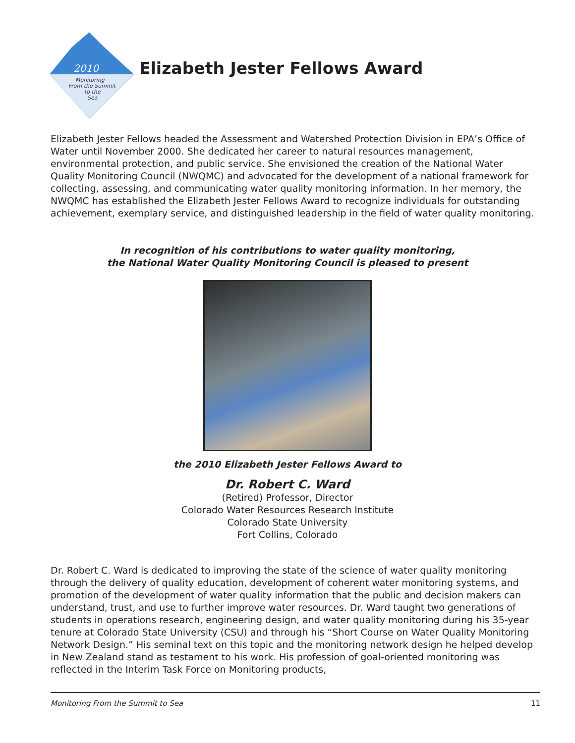2010
Monitoring
From the Summit
to the
Sea
Elizabeth Jester Fellows Award
Elizabeth Jester Fellows headed the Assessment and Watershed Protection Division in EPA’s Office of Water until November 2000. She dedicated her career to natural resources management, environmental protection, and public service. She envisioned the creation of the National Water Quality Monitoring Council (NWQMC) and advocated for the development of a national framework for collecting, assessing, and communicating water quality monitoring information. In her memory, the NWQMC has established the Elizabeth Jester Fellows Award to recognize individuals for outstanding achievement, exemplary service, and distinguished leadership in the field of water quality monitoring.
In recognition of his contributions to water quality monitoring,
the National Water Quality Monitoring Council is pleased to present
the 2010 Elizabeth Jester Fellows Award to
Dr. Robert C. Ward
(Retired) Professor, Director
Colorado Water Resources Research Institute
Colorado State University
Fort Collins, Colorado
Dr. Robert C. Ward is dedicated to improving the state of the science of water quality monitoring through the delivery of quality education, development of coherent water monitoring systems, and promotion of the development of water quality information that the public and decision makers can understand, trust, and use to further improve water resources. Dr. Ward taught two generations of students in operations research, engineering design, and water quality monitoring during his 35-year tenure at Colorado State University (CSU) and through his “Short Course on Water Quality Monitoring Network Design.” His seminal text on this topic and the monitoring network design he helped develop in New Zealand stand as testament to his work. His profession of goal-oriented monitoring was reflected in the Interim Task Force on Monitoring products,
Monitoring From the Summit to Sea 11